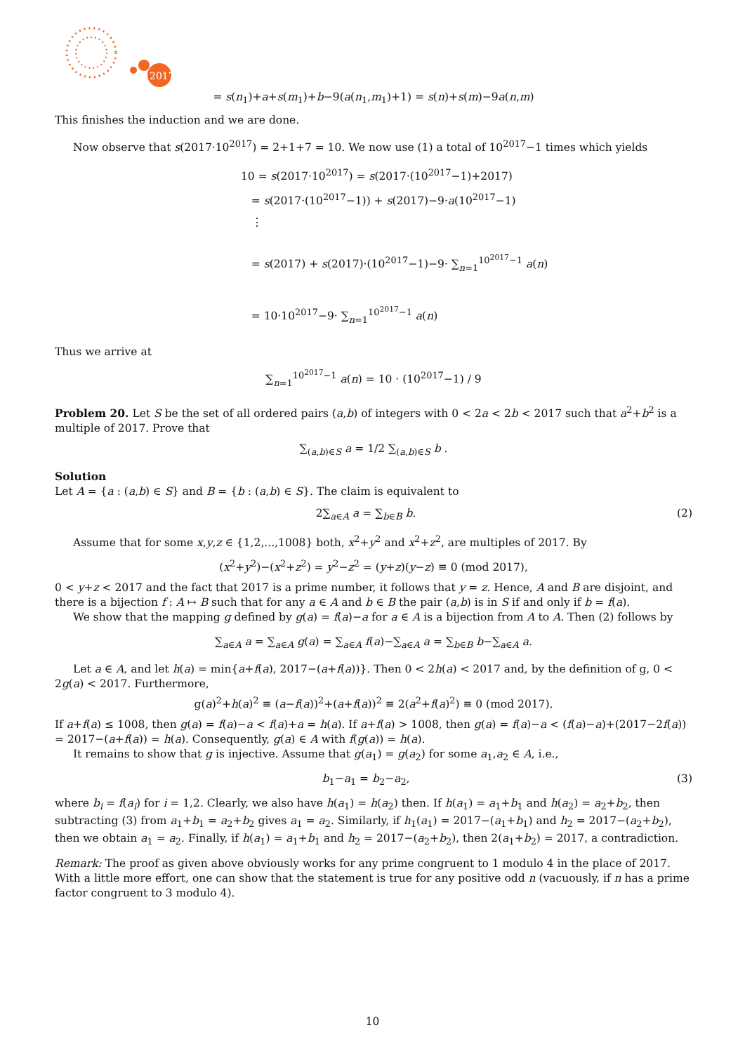2017
= s(n<sub>1</sub>)+a+s(m<sub>1</sub>)+b−9(a(n<sub>1</sub>,m<sub>1</sub>)+1) = s(n)+s(m)−9a(n,m)
This finishes the induction and we are done.
Now observe that s(2017·10<sup>2017</sup>) = 2+1+7 = 10. We now use (1) a total of 10<sup>2017</sup>−1 times which yields
10 = s(2017·10<sup>2017</sup>) = s(2017·(10<sup>2017</sup>−1)+2017)
= s(2017·(10<sup>2017</sup>−1)) + s(2017)−9·a(10<sup>2017</sup>−1)
⋮
= s(2017) + s(2017)·(10<sup>2017</sup>−1)−9· ∑<sub>n=1</sub><sup>10<sup>2017</sup>−1</sup> a(n)
= 10·10<sup>2017</sup>−9· ∑<sub>n=1</sub><sup>10<sup>2017</sup>−1</sup> a(n)
Thus we arrive at
∑<sub>n=1</sub><sup>10<sup>2017</sup>−1</sup> a(n) = 10 · (10<sup>2017</sup>−1) / 9
Problem 20. Let S be the set of all ordered pairs (a,b) of integers with 0 < 2a < 2b < 2017 such that a<sup>2</sup>+b<sup>2</sup> is a multiple of 2017. Prove that
∑<sub>(a,b)∈S</sub> a = 1/2 ∑<sub>(a,b)∈S</sub> b .
Solution
Let A = {a : (a,b) ∈ S} and B = {b : (a,b) ∈ S}. The claim is equivalent to
2∑<sub>a∈A</sub> a = ∑<sub>b∈B</sub> b. (2)
Assume that for some x,y,z ∈ {1,2,...,1008} both, x<sup>2</sup>+y<sup>2</sup> and x<sup>2</sup>+z<sup>2</sup>, are multiples of 2017. By
(x<sup>2</sup>+y<sup>2</sup>)−(x<sup>2</sup>+z<sup>2</sup>) = y<sup>2</sup>−z<sup>2</sup> = (y+z)(y−z) ≡ 0 (mod 2017),
0 < y+z < 2017 and the fact that 2017 is a prime number, it follows that y = z. Hence, A and B are disjoint, and there is a bijection f : A ↦ B such that for any a ∈ A and b ∈ B the pair (a,b) is in S if and only if b = f(a).
We show that the mapping g defined by g(a) = f(a)−a for a ∈ A is a bijection from A to A. Then (2) follows by
∑<sub>a∈A</sub> a = ∑<sub>a∈A</sub> g(a) = ∑<sub>a∈A</sub> f(a)−∑<sub>a∈A</sub> a = ∑<sub>b∈B</sub> b−∑<sub>a∈A</sub> a.
Let a ∈ A, and let h(a) = min{a+f(a), 2017−(a+f(a))}. Then 0 < 2h(a) < 2017 and, by the definition of g, 0 < 2g(a) < 2017. Furthermore,
g(a)<sup>2</sup>+h(a)<sup>2</sup> ≡ (a−f(a))<sup>2</sup>+(a+f(a))<sup>2</sup> ≡ 2(a<sup>2</sup>+f(a)<sup>2</sup>) ≡ 0 (mod 2017).
If a+f(a) ≤ 1008, then g(a) = f(a)−a < f(a)+a = h(a). If a+f(a) > 1008, then g(a) = f(a)−a < (f(a)−a)+(2017−2f(a)) = 2017−(a+f(a)) = h(a). Consequently, g(a) ∈ A with f(g(a)) = h(a).
It remains to show that g is injective. Assume that g(a<sub>1</sub>) = g(a<sub>2</sub>) for some a<sub>1</sub>,a<sub>2</sub> ∈ A, i.e.,
b<sub>1</sub>−a<sub>1</sub> = b<sub>2</sub>−a<sub>2</sub>, (3)
where b<sub>i</sub> = f(a<sub>i</sub>) for i = 1,2. Clearly, we also have h(a<sub>1</sub>) = h(a<sub>2</sub>) then. If h(a<sub>1</sub>) = a<sub>1</sub>+b<sub>1</sub> and h(a<sub>2</sub>) = a<sub>2</sub>+b<sub>2</sub>, then subtracting (3) from a<sub>1</sub>+b<sub>1</sub> = a<sub>2</sub>+b<sub>2</sub> gives a<sub>1</sub> = a<sub>2</sub>. Similarly, if h<sub>1</sub>(a<sub>1</sub>) = 2017−(a<sub>1</sub>+b<sub>1</sub>) and h<sub>2</sub> = 2017−(a<sub>2</sub>+b<sub>2</sub>), then we obtain a<sub>1</sub> = a<sub>2</sub>. Finally, if h(a<sub>1</sub>) = a<sub>1</sub>+b<sub>1</sub> and h<sub>2</sub> = 2017−(a<sub>2</sub>+b<sub>2</sub>), then 2(a<sub>1</sub>+b<sub>2</sub>) = 2017, a contradiction.
Remark: The proof as given above obviously works for any prime congruent to 1 modulo 4 in the place of 2017. With a little more effort, one can show that the statement is true for any positive odd n (vacuously, if n has a prime factor congruent to 3 modulo 4).
10